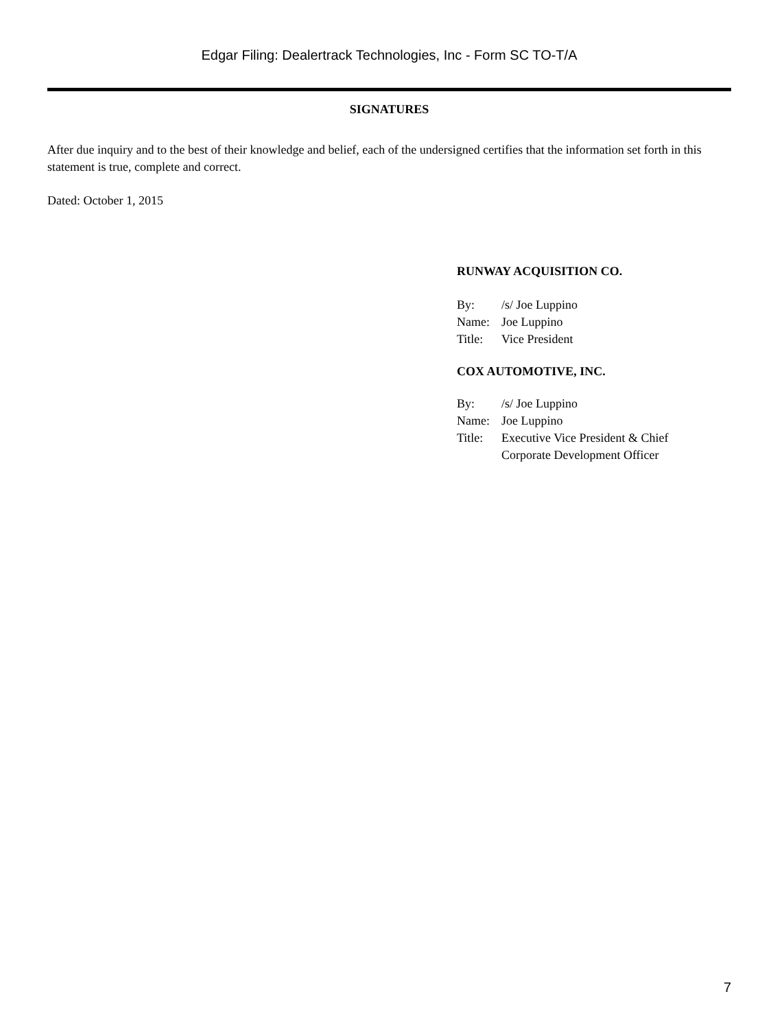Edgar Filing: Dealertrack Technologies, Inc - Form SC TO-T/A
SIGNATURES
After due inquiry and to the best of their knowledge and belief, each of the undersigned certifies that the information set forth in this statement is true, complete and correct.
Dated: October 1, 2015
RUNWAY ACQUISITION CO.
| By: | /s/ Joe Luppino |
| Name: | Joe Luppino |
| Title: | Vice President |
COX AUTOMOTIVE, INC.
| By: | /s/ Joe Luppino |
| Name: | Joe Luppino |
| Title: | Executive Vice President & Chief Corporate Development Officer |
7